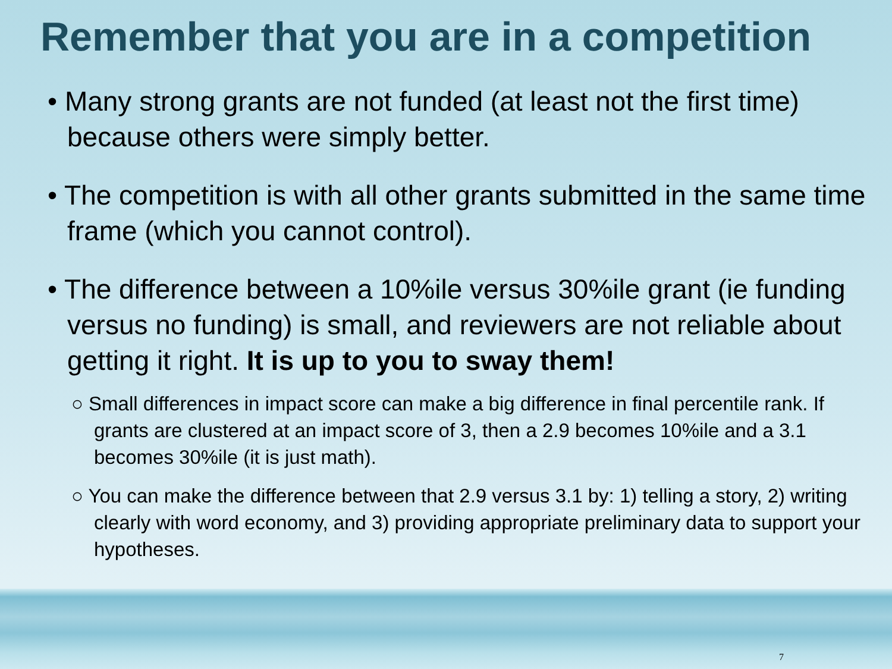Remember that you are in a competition
• Many strong grants are not funded (at least not the first time) because others were simply better.
• The competition is with all other grants submitted in the same time frame (which you cannot control).
• The difference between a 10%ile versus 30%ile grant (ie funding versus no funding) is small, and reviewers are not reliable about getting it right. It is up to you to sway them!
○ Small differences in impact score can make a big difference in final percentile rank. If grants are clustered at an impact score of 3, then a 2.9 becomes 10%ile and a 3.1 becomes 30%ile (it is just math).
○ You can make the difference between that 2.9 versus 3.1 by: 1) telling a story, 2) writing clearly with word economy, and 3) providing appropriate preliminary data to support your hypotheses.
7